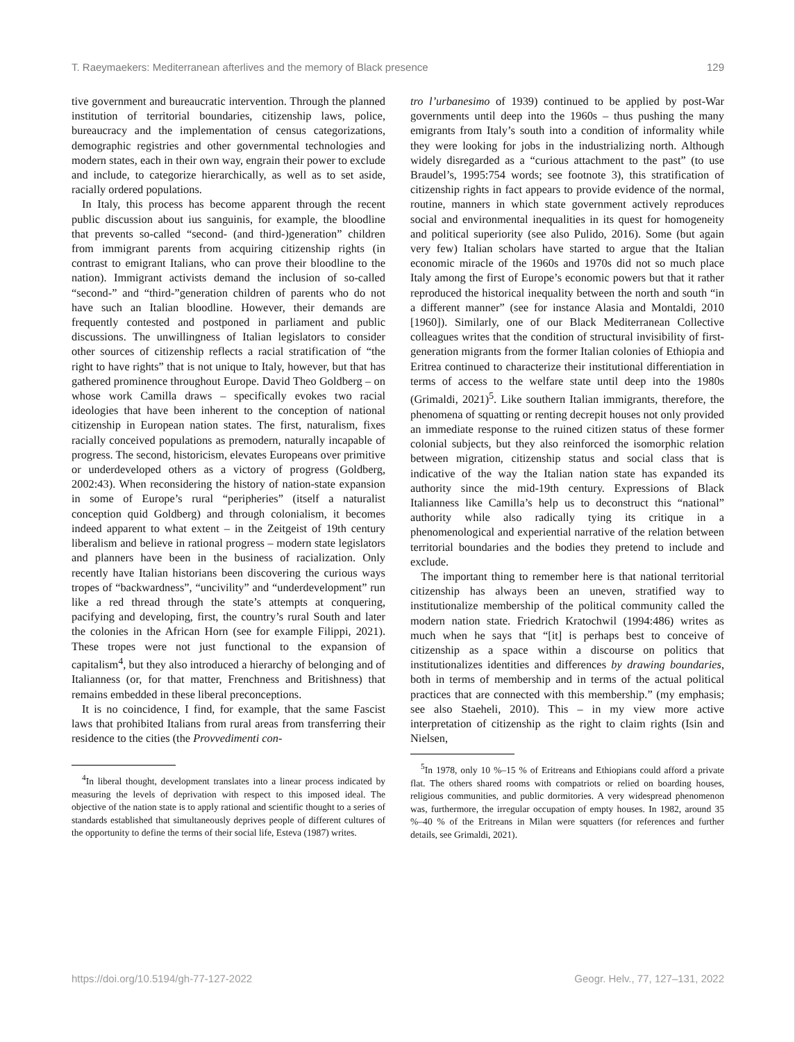T. Raeymaekers: Mediterranean afterlives and the memory of Black presence 129
tive government and bureaucratic intervention. Through the planned institution of territorial boundaries, citizenship laws, police, bureaucracy and the implementation of census categorizations, demographic registries and other governmental technologies and modern states, each in their own way, engrain their power to exclude and include, to categorize hierarchically, as well as to set aside, racially ordered populations.
In Italy, this process has become apparent through the recent public discussion about ius sanguinis, for example, the bloodline that prevents so-called “second- (and third-)generation” children from immigrant parents from acquiring citizenship rights (in contrast to emigrant Italians, who can prove their bloodline to the nation). Immigrant activists demand the inclusion of so-called “second-” and “third-”generation children of parents who do not have such an Italian bloodline. However, their demands are frequently contested and postponed in parliament and public discussions. The unwillingness of Italian legislators to consider other sources of citizenship reflects a racial stratification of “the right to have rights” that is not unique to Italy, however, but that has gathered prominence throughout Europe. David Theo Goldberg – on whose work Camilla draws – specifically evokes two racial ideologies that have been inherent to the conception of national citizenship in European nation states. The first, naturalism, fixes racially conceived populations as premodern, naturally incapable of progress. The second, historicism, elevates Europeans over primitive or underdeveloped others as a victory of progress (Goldberg, 2002:43). When reconsidering the history of nation-state expansion in some of Europe’s rural “peripheries” (itself a naturalist conception quid Goldberg) and through colonialism, it becomes indeed apparent to what extent – in the Zeitgeist of 19th century liberalism and believe in rational progress – modern state legislators and planners have been in the business of racialization. Only recently have Italian historians been discovering the curious ways tropes of “backwardness”, “uncivility” and “underdevelopment” run like a red thread through the state’s attempts at conquering, pacifying and developing, first, the country’s rural South and later the colonies in the African Horn (see for example Filippi, 2021). These tropes were not just functional to the expansion of capitalism<sup>4</sup>, but they also introduced a hierarchy of belonging and of Italianness (or, for that matter, Frenchness and Britishness) that remains embedded in these liberal preconceptions.
It is no coincidence, I find, for example, that the same Fascist laws that prohibited Italians from rural areas from transferring their residence to the cities (the Provvedimenti con-
<sup>4</sup> In liberal thought, development translates into a linear process indicated by measuring the levels of deprivation with respect to this imposed ideal. The objective of the nation state is to apply rational and scientific thought to a series of standards established that simultaneously deprives people of different cultures of the opportunity to define the terms of their social life, Esteva (1987) writes.
tro l’urbanesimo of 1939) continued to be applied by post-War governments until deep into the 1960s – thus pushing the many emigrants from Italy’s south into a condition of informality while they were looking for jobs in the industrializing north. Although widely disregarded as a “curious attachment to the past” (to use Braudel’s, 1995:754 words; see footnote 3), this stratification of citizenship rights in fact appears to provide evidence of the normal, routine, manners in which state government actively reproduces social and environmental inequalities in its quest for homogeneity and political superiority (see also Pulido, 2016). Some (but again very few) Italian scholars have started to argue that the Italian economic miracle of the 1960s and 1970s did not so much place Italy among the first of Europe’s economic powers but that it rather reproduced the historical inequality between the north and south “in a different manner” (see for instance Alasia and Montaldi, 2010 [1960]). Similarly, one of our Black Mediterranean Collective colleagues writes that the condition of structural invisibility of first-generation migrants from the former Italian colonies of Ethiopia and Eritrea continued to characterize their institutional differentiation in terms of access to the welfare state until deep into the 1980s (Grimaldi, 2021)<sup>5</sup>. Like southern Italian immigrants, therefore, the phenomena of squatting or renting decrepit houses not only provided an immediate response to the ruined citizen status of these former colonial subjects, but they also reinforced the isomorphic relation between migration, citizenship status and social class that is indicative of the way the Italian nation state has expanded its authority since the mid-19th century. Expressions of Black Italianness like Camilla’s help us to deconstruct this “national” authority while also radically tying its critique in a phenomenological and experiential narrative of the relation between territorial boundaries and the bodies they pretend to include and exclude.
The important thing to remember here is that national territorial citizenship has always been an uneven, stratified way to institutionalize membership of the political community called the modern nation state. Friedrich Kratochwil (1994:486) writes as much when he says that “[it] is perhaps best to conceive of citizenship as a space within a discourse on politics that institutionalizes identities and differences by drawing boundaries, both in terms of membership and in terms of the actual political practices that are connected with this membership.” (my emphasis; see also Staeheli, 2010). This – in my view more active interpretation of citizenship as the right to claim rights (Isin and Nielsen,
<sup>5</sup> In 1978, only 10 %–15 % of Eritreans and Ethiopians could afford a private flat. The others shared rooms with compatriots or relied on boarding houses, religious communities, and public dormitories. A very widespread phenomenon was, furthermore, the irregular occupation of empty houses. In 1982, around 35 %–40 % of the Eritreans in Milan were squatters (for references and further details, see Grimaldi, 2021).
https://doi.org/10.5194/gh-77-127-2022 Geogr. Helv., 77, 127–131, 2022